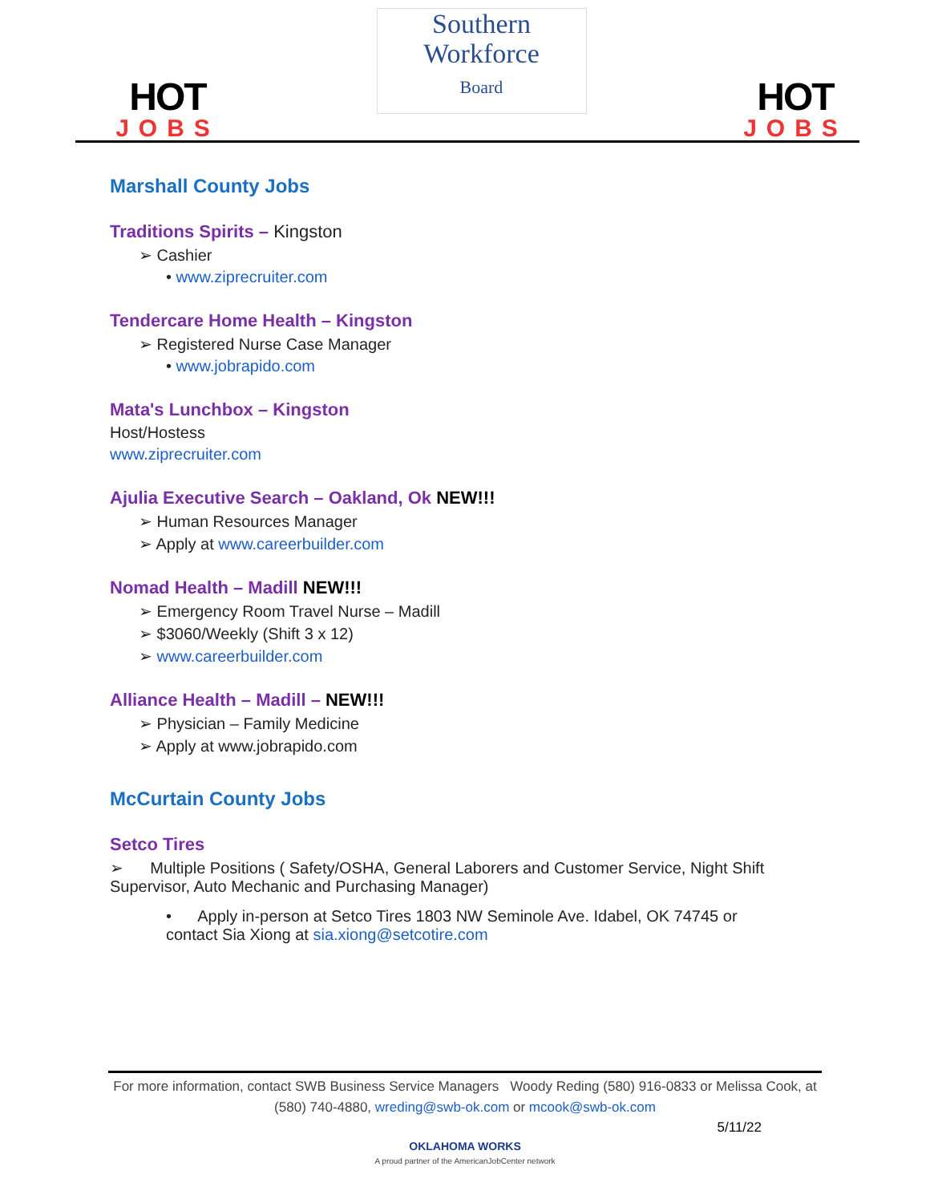HOT
JOBS
Southern
Workforce
Board
HOT
JOBS
Marshall County Jobs
Traditions Spirits – Kingston
➢ Cashier
• www.ziprecruiter.com
Tendercare Home Health – Kingston
➢ Registered Nurse Case Manager
• www.jobrapido.com
Mata's Lunchbox – Kingston
Host/Hostess
www.ziprecruiter.com
Ajulia Executive Search – Oakland, Ok NEW!!!
➢ Human Resources Manager
➢ Apply at www.careerbuilder.com
Nomad Health – Madill NEW!!!
➢ Emergency Room Travel Nurse – Madill
➢ $3060/Weekly (Shift 3 x 12)
➢ www.careerbuilder.com
Alliance Health – Madill – NEW!!!
➢ Physician – Family Medicine
➢ Apply at www.jobrapido.com
McCurtain County Jobs
Setco Tires
➢ Multiple Positions ( Safety/OSHA, General Laborers and Customer Service, Night Shift Supervisor, Auto Mechanic and Purchasing Manager)
• Apply in-person at Setco Tires 1803 NW Seminole Ave. Idabel, OK 74745 or contact Sia Xiong at sia.xiong@setcotire.com
For more information, contact SWB Business Service Managers Woody Reding (580) 916-0833 or Melissa Cook, at (580) 740-4880, wreding@swb-ok.com or mcook@swb-ok.com
5/11/22
OKLAHOMA WORKS
A proud partner of the AmericanJobCenter network